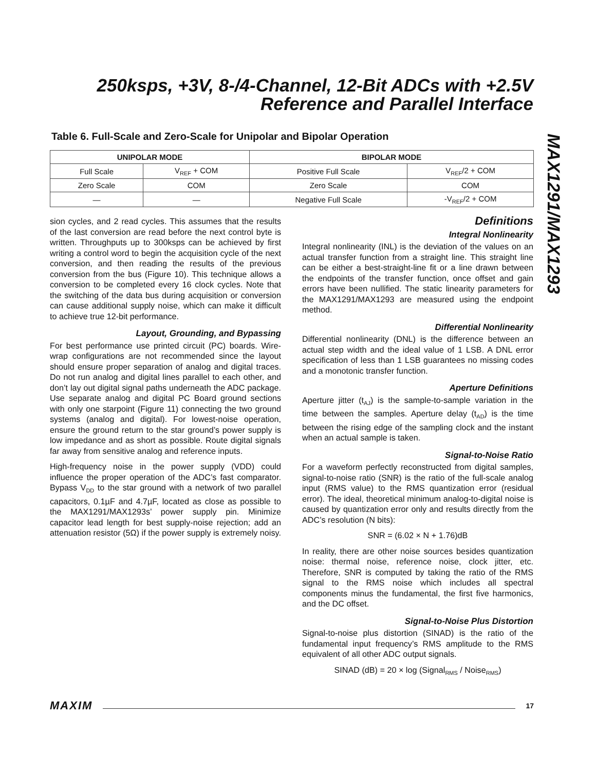250ksps, +3V, 8-/4-Channel, 12-Bit ADCs with +2.5V Reference and Parallel Interface
MAX1291/MAX1293
Table 6. Full-Scale and Zero-Scale for Unipolar and Bipolar Operation
| UNIPOLAR MODE | | BIPOLAR MODE | |
| --- | --- | --- | --- |
| Full Scale | V<sub>REF</sub> + COM | Positive Full Scale | V<sub>REF</sub>/2 + COM |
| Zero Scale | COM | Zero Scale | COM |
| — | — | Negative Full Scale | -V<sub>REF</sub>/2 + COM |
sion cycles, and 2 read cycles. This assumes that the results of the last conversion are read before the next control byte is written. Throughputs up to 300ksps can be achieved by first writing a control word to begin the acquisition cycle of the next conversion, and then reading the results of the previous conversion from the bus (Figure 10). This technique allows a conversion to be completed every 16 clock cycles. Note that the switching of the data bus during acquisition or conversion can cause additional supply noise, which can make it difficult to achieve true 12-bit performance.
Layout, Grounding, and Bypassing
For best performance use printed circuit (PC) boards. Wire-wrap configurations are not recommended since the layout should ensure proper separation of analog and digital traces. Do not run analog and digital lines parallel to each other, and don’t lay out digital signal paths underneath the ADC package. Use separate analog and digital PC Board ground sections with only one starpoint (Figure 11) connecting the two ground systems (analog and digital). For lowest-noise operation, ensure the ground return to the star ground’s power supply is low impedance and as short as possible. Route digital signals far away from sensitive analog and reference inputs.
High-frequency noise in the power supply (VDD) could influence the proper operation of the ADC’s fast comparator. Bypass V<sub>DD</sub> to the star ground with a network of two parallel capacitors, 0.1µF and 4.7µF, located as close as possible to the MAX1291/MAX1293s’ power supply pin. Minimize capacitor lead length for best supply-noise rejection; add an attenuation resistor (5Ω) if the power supply is extremely noisy.
Definitions
Integral Nonlinearity
Integral nonlinearity (INL) is the deviation of the values on an actual transfer function from a straight line. This straight line can be either a best-straight-line fit or a line drawn between the endpoints of the transfer function, once offset and gain errors have been nullified. The static linearity parameters for the MAX1291/MAX1293 are measured using the endpoint method.
Differential Nonlinearity
Differential nonlinearity (DNL) is the difference between an actual step width and the ideal value of 1 LSB. A DNL error specification of less than 1 LSB guarantees no missing codes and a monotonic transfer function.
Aperture Definitions
Aperture jitter (t<sub>AJ</sub>) is the sample-to-sample variation in the time between the samples. Aperture delay (t<sub>AD</sub>) is the time between the rising edge of the sampling clock and the instant when an actual sample is taken.
Signal-to-Noise Ratio
For a waveform perfectly reconstructed from digital samples, signal-to-noise ratio (SNR) is the ratio of the full-scale analog input (RMS value) to the RMS quantization error (residual error). The ideal, theoretical minimum analog-to-digital noise is caused by quantization error only and results directly from the ADC’s resolution (N bits):
SNR = (6.02 × N + 1.76)dB
In reality, there are other noise sources besides quantization noise: thermal noise, reference noise, clock jitter, etc. Therefore, SNR is computed by taking the ratio of the RMS signal to the RMS noise which includes all spectral components minus the fundamental, the first five harmonics, and the DC offset.
Signal-to-Noise Plus Distortion
Signal-to-noise plus distortion (SINAD) is the ratio of the fundamental input frequency’s RMS amplitude to the RMS equivalent of all other ADC output signals.
SINAD (dB) = 20 × log (Signal<sub>RMS</sub> / Noise<sub>RMS</sub>)
MAXIM 17